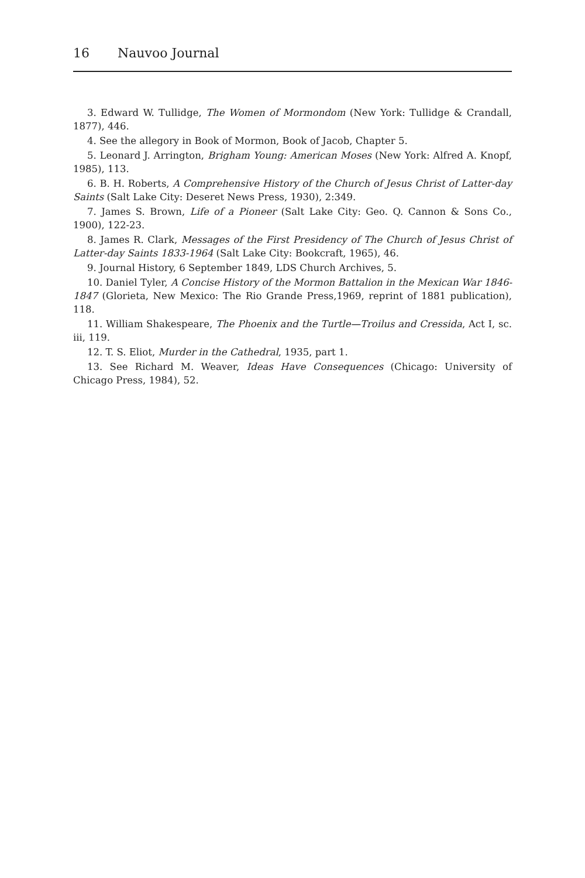16 Nauvoo Journal
3. Edward W. Tullidge, The Women of Mormondom (New York: Tullidge & Crandall, 1877), 446.
4. See the allegory in Book of Mormon, Book of Jacob, Chapter 5.
5. Leonard J. Arrington, Brigham Young: American Moses (New York: Alfred A. Knopf, 1985), 113.
6. B. H. Roberts, A Comprehensive History of the Church of Jesus Christ of Latter-day Saints (Salt Lake City: Deseret News Press, 1930), 2:349.
7. James S. Brown, Life of a Pioneer (Salt Lake City: Geo. Q. Cannon & Sons Co., 1900), 122-23.
8. James R. Clark, Messages of the First Presidency of The Church of Jesus Christ of Latter-day Saints 1833-1964 (Salt Lake City: Bookcraft, 1965), 46.
9. Journal History, 6 September 1849, LDS Church Archives, 5.
10. Daniel Tyler, A Concise History of the Mormon Battalion in the Mexican War 1846-1847 (Glorieta, New Mexico: The Rio Grande Press,1969, reprint of 1881 publication), 118.
11. William Shakespeare, The Phoenix and the Turtle—Troilus and Cressida, Act I, sc. iii, 119.
12. T. S. Eliot, Murder in the Cathedral, 1935, part 1.
13. See Richard M. Weaver, Ideas Have Consequences (Chicago: University of Chicago Press, 1984), 52.